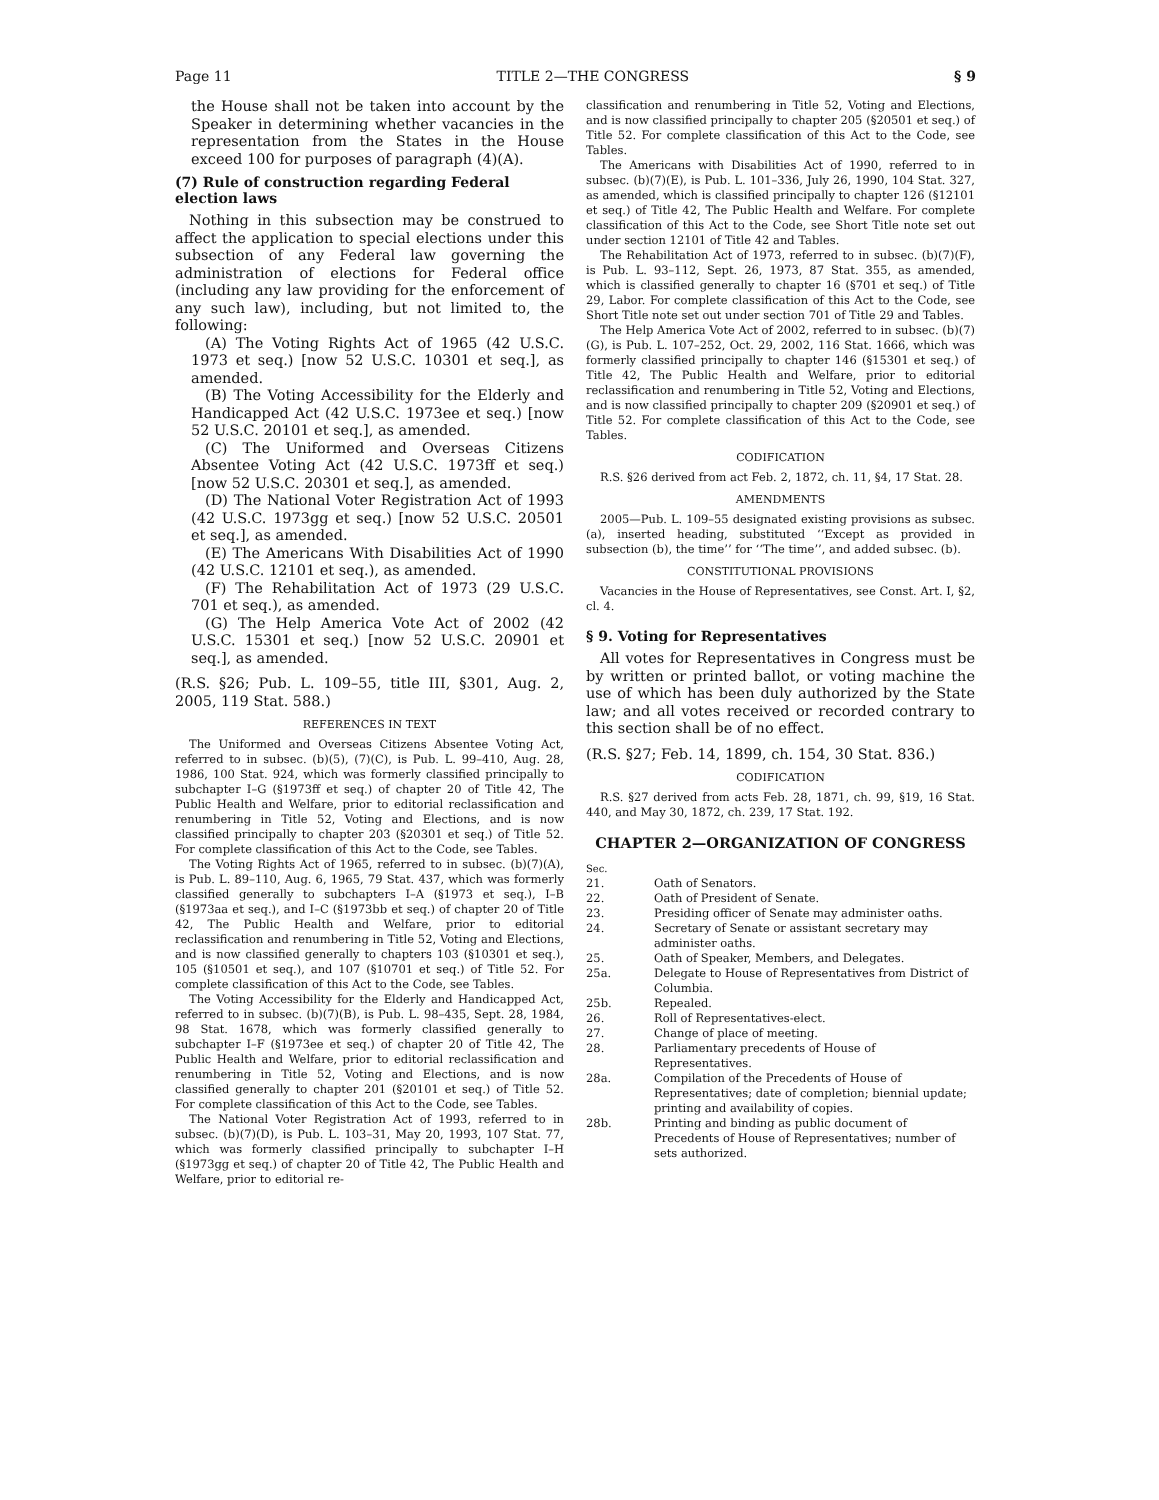Page 11 TITLE 2—THE CONGRESS § 9
the House shall not be taken into account by the Speaker in determining whether vacancies in the representation from the States in the House exceed 100 for purposes of paragraph (4)(A).
(7) Rule of construction regarding Federal election laws
Nothing in this subsection may be construed to affect the application to special elections under this subsection of any Federal law governing the administration of elections for Federal office (including any law providing for the enforcement of any such law), including, but not limited to, the following:
(A) The Voting Rights Act of 1965 (42 U.S.C. 1973 et seq.) [now 52 U.S.C. 10301 et seq.], as amended.
(B) The Voting Accessibility for the Elderly and Handicapped Act (42 U.S.C. 1973ee et seq.) [now 52 U.S.C. 20101 et seq.], as amended.
(C) The Uniformed and Overseas Citizens Absentee Voting Act (42 U.S.C. 1973ff et seq.) [now 52 U.S.C. 20301 et seq.], as amended.
(D) The National Voter Registration Act of 1993 (42 U.S.C. 1973gg et seq.) [now 52 U.S.C. 20501 et seq.], as amended.
(E) The Americans With Disabilities Act of 1990 (42 U.S.C. 12101 et seq.), as amended.
(F) The Rehabilitation Act of 1973 (29 U.S.C. 701 et seq.), as amended.
(G) The Help America Vote Act of 2002 (42 U.S.C. 15301 et seq.) [now 52 U.S.C. 20901 et seq.], as amended.
(R.S. §26; Pub. L. 109–55, title III, §301, Aug. 2, 2005, 119 Stat. 588.)
REFERENCES IN TEXT
The Uniformed and Overseas Citizens Absentee Voting Act, referred to in subsec. (b)(5), (7)(C), is Pub. L. 99–410, Aug. 28, 1986, 100 Stat. 924, which was formerly classified principally to subchapter I–G (§1973ff et seq.) of chapter 20 of Title 42, The Public Health and Welfare, prior to editorial reclassification and renumbering in Title 52, Voting and Elections, and is now classified principally to chapter 203 (§20301 et seq.) of Title 52. For complete classification of this Act to the Code, see Tables.
The Voting Rights Act of 1965, referred to in subsec. (b)(7)(A), is Pub. L. 89–110, Aug. 6, 1965, 79 Stat. 437, which was formerly classified generally to subchapters I–A (§1973 et seq.), I–B (§1973aa et seq.), and I–C (§1973bb et seq.) of chapter 20 of Title 42, The Public Health and Welfare, prior to editorial reclassification and renumbering in Title 52, Voting and Elections, and is now classified generally to chapters 103 (§10301 et seq.), 105 (§10501 et seq.), and 107 (§10701 et seq.) of Title 52. For complete classification of this Act to the Code, see Tables.
The Voting Accessibility for the Elderly and Handicapped Act, referred to in subsec. (b)(7)(B), is Pub. L. 98–435, Sept. 28, 1984, 98 Stat. 1678, which was formerly classified generally to subchapter I–F (§1973ee et seq.) of chapter 20 of Title 42, The Public Health and Welfare, prior to editorial reclassification and renumbering in Title 52, Voting and Elections, and is now classified generally to chapter 201 (§20101 et seq.) of Title 52. For complete classification of this Act to the Code, see Tables.
The National Voter Registration Act of 1993, referred to in subsec. (b)(7)(D), is Pub. L. 103–31, May 20, 1993, 107 Stat. 77, which was formerly classified principally to subchapter I–H (§1973gg et seq.) of chapter 20 of Title 42, The Public Health and Welfare, prior to editorial re-
classification and renumbering in Title 52, Voting and Elections, and is now classified principally to chapter 205 (§20501 et seq.) of Title 52. For complete classification of this Act to the Code, see Tables.
The Americans with Disabilities Act of 1990, referred to in subsec. (b)(7)(E), is Pub. L. 101–336, July 26, 1990, 104 Stat. 327, as amended, which is classified principally to chapter 126 (§12101 et seq.) of Title 42, The Public Health and Welfare. For complete classification of this Act to the Code, see Short Title note set out under section 12101 of Title 42 and Tables.
The Rehabilitation Act of 1973, referred to in subsec. (b)(7)(F), is Pub. L. 93–112, Sept. 26, 1973, 87 Stat. 355, as amended, which is classified generally to chapter 16 (§701 et seq.) of Title 29, Labor. For complete classification of this Act to the Code, see Short Title note set out under section 701 of Title 29 and Tables.
The Help America Vote Act of 2002, referred to in subsec. (b)(7)(G), is Pub. L. 107–252, Oct. 29, 2002, 116 Stat. 1666, which was formerly classified principally to chapter 146 (§15301 et seq.) of Title 42, The Public Health and Welfare, prior to editorial reclassification and renumbering in Title 52, Voting and Elections, and is now classified principally to chapter 209 (§20901 et seq.) of Title 52. For complete classification of this Act to the Code, see Tables.
CODIFICATION
R.S. §26 derived from act Feb. 2, 1872, ch. 11, §4, 17 Stat. 28.
AMENDMENTS
2005—Pub. L. 109–55 designated existing provisions as subsec. (a), inserted heading, substituted ‘‘Except as provided in subsection (b), the time’’ for ‘‘The time’’, and added subsec. (b).
CONSTITUTIONAL PROVISIONS
Vacancies in the House of Representatives, see Const. Art. I, §2, cl. 4.
§ 9. Voting for Representatives
All votes for Representatives in Congress must be by written or printed ballot, or voting machine the use of which has been duly authorized by the State law; and all votes received or recorded contrary to this section shall be of no effect.
(R.S. §27; Feb. 14, 1899, ch. 154, 30 Stat. 836.)
CODIFICATION
R.S. §27 derived from acts Feb. 28, 1871, ch. 99, §19, 16 Stat. 440, and May 30, 1872, ch. 239, 17 Stat. 192.
CHAPTER 2—ORGANIZATION OF CONGRESS
| Sec. | |
| 21. | Oath of Senators. |
| 22. | Oath of President of Senate. |
| 23. | Presiding officer of Senate may administer oaths. |
| 24. | Secretary of Senate or assistant secretary may administer oaths. |
| 25. | Oath of Speaker, Members, and Delegates. |
| 25a. | Delegate to House of Representatives from District of Columbia. |
| 25b. | Repealed. |
| 26. | Roll of Representatives-elect. |
| 27. | Change of place of meeting. |
| 28. | Parliamentary precedents of House of Representatives. |
| 28a. | Compilation of the Precedents of House of Representatives; date of completion; biennial update; printing and availability of copies. |
| 28b. | Printing and binding as public document of Precedents of House of Representatives; number of sets authorized. |